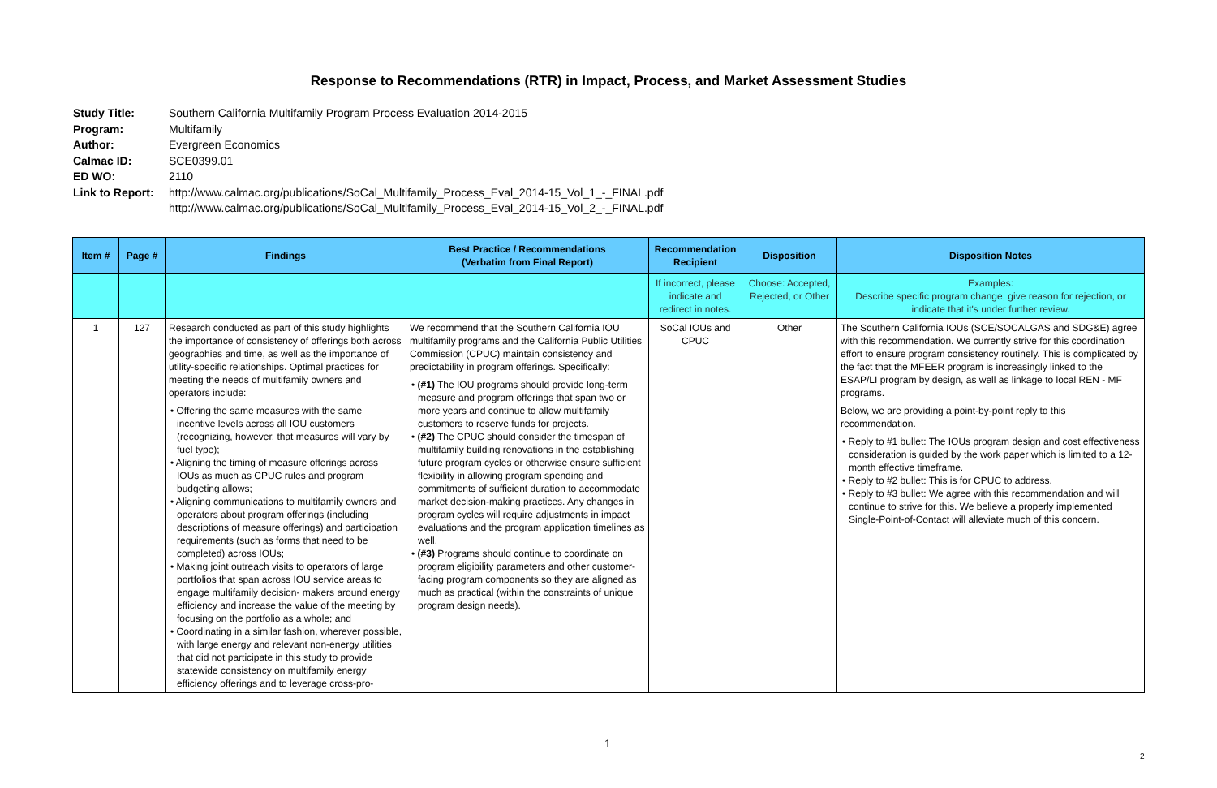Response to Recommendations (RTR) in Impact, Process, and Market Assessment Studies
Study Title: Southern California Multifamily Program Process Evaluation 2014-2015
Program: Multifamily
Author: Evergreen Economics
Calmac ID: SCE0399.01
ED WO: 2110
Link to Report: http://www.calmac.org/publications/SoCal_Multifamily_Process_Eval_2014-15_Vol_1_-_FINAL.pdf
http://www.calmac.org/publications/SoCal_Multifamily_Process_Eval_2014-15_Vol_2_-_FINAL.pdf
| Item # | Page # | Findings | Best Practice / Recommendations (Verbatim from Final Report) | Recommendation Recipient | Disposition | Disposition Notes |
| --- | --- | --- | --- | --- | --- | --- |
| | | | | If incorrect, please indicate and redirect in notes. | Choose: Accepted, Rejected, or Other | Examples: Describe specific program change, give reason for rejection, or indicate that it's under further review. |
| 1 | 127 | Research conducted as part of this study highlights the importance of consistency of offerings both across geographies and time, as well as the importance of utility-specific relationships. Optimal practices for meeting the needs of multifamily owners and operators include: • Offering the same measures with the same incentive levels across all IOU customers (recognizing, however, that measures will vary by fuel type); • Aligning the timing of measure offerings across IOUs as much as CPUC rules and program budgeting allows; • Aligning communications to multifamily owners and operators about program offerings (including descriptions of measure offerings) and participation requirements (such as forms that need to be completed) across IOUs; • Making joint outreach visits to operators of large portfolios that span across IOU service areas to engage multifamily decision- makers around energy efficiency and increase the value of the meeting by focusing on the portfolio as a whole; and • Coordinating in a similar fashion, wherever possible, with large energy and relevant non-energy utilities that did not participate in this study to provide statewide consistency on multifamily energy efficiency offerings and to leverage cross-pro- | We recommend that the Southern California IOU multifamily programs and the California Public Utilities Commission (CPUC) maintain consistency and predictability in program offerings. Specifically: • (#1) The IOU programs should provide long-term measure and program offerings that span two or more years and continue to allow multifamily customers to reserve funds for projects. • (#2) The CPUC should consider the timespan of multifamily building renovations in the establishing future program cycles or otherwise ensure sufficient flexibility in allowing program spending and commitments of sufficient duration to accommodate market decision-making practices. Any changes in program cycles will require adjustments in impact evaluations and the program application timelines as well. • (#3) Programs should continue to coordinate on program eligibility parameters and other customer-facing program components so they are aligned as much as practical (within the constraints of unique program design needs). | SoCal IOUs and CPUC | Other | The Southern California IOUs (SCE/SOCALGAS and SDG&E) agree with this recommendation. We currently strive for this coordination effort to ensure program consistency routinely. This is complicated by the fact that the MFEER program is increasingly linked to the ESAP/LI program by design, as well as linkage to local REN - MF programs. Below, we are providing a point-by-point reply to this recommendation. • Reply to #1 bullet: The IOUs program design and cost effectiveness consideration is guided by the work paper which is limited to a 12-month effective timeframe. • Reply to #2 bullet: This is for CPUC to address. • Reply to #3 bullet: We agree with this recommendation and will continue to strive for this. We believe a properly implemented Single-Point-of-Contact will alleviate much of this concern. |
1
2